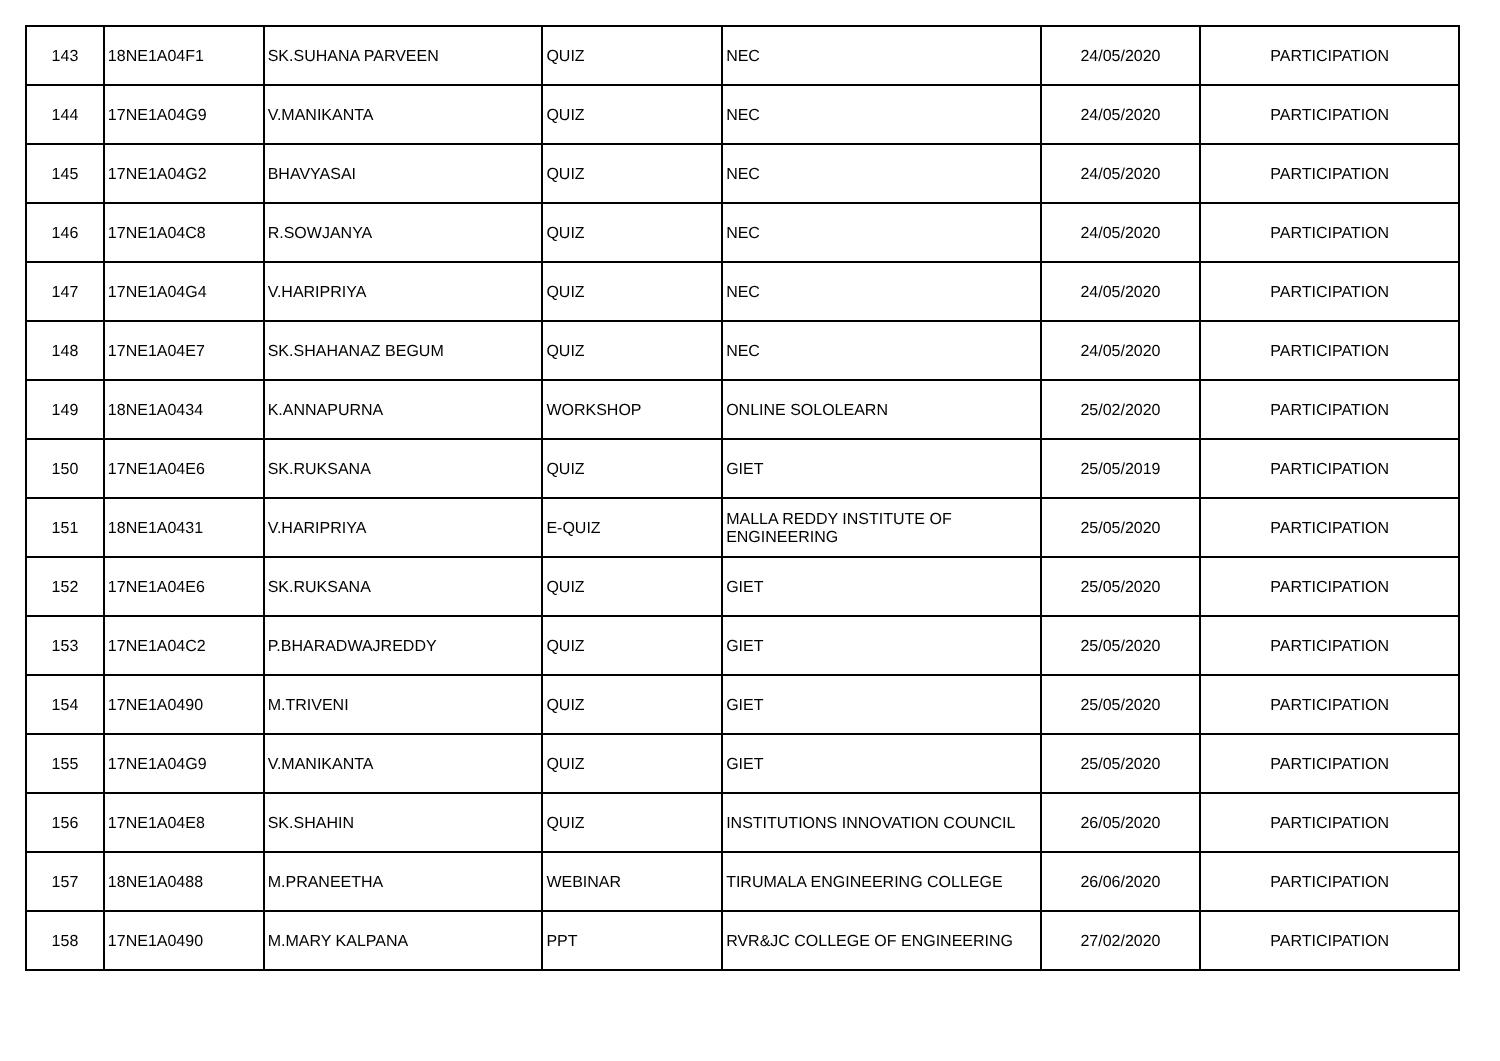| 143 | 18NE1A04F1 | SK.SUHANA PARVEEN | QUIZ | NEC | 24/05/2020 | PARTICIPATION |
| 144 | 17NE1A04G9 | V.MANIKANTA | QUIZ | NEC | 24/05/2020 | PARTICIPATION |
| 145 | 17NE1A04G2 | BHAVYASAI | QUIZ | NEC | 24/05/2020 | PARTICIPATION |
| 146 | 17NE1A04C8 | R.SOWJANYA | QUIZ | NEC | 24/05/2020 | PARTICIPATION |
| 147 | 17NE1A04G4 | V.HARIPRIYA | QUIZ | NEC | 24/05/2020 | PARTICIPATION |
| 148 | 17NE1A04E7 | SK.SHAHANAZ BEGUM | QUIZ | NEC | 24/05/2020 | PARTICIPATION |
| 149 | 18NE1A0434 | K.ANNAPURNA | WORKSHOP | ONLINE SOLOLEARN | 25/02/2020 | PARTICIPATION |
| 150 | 17NE1A04E6 | SK.RUKSANA | QUIZ | GIET | 25/05/2019 | PARTICIPATION |
| 151 | 18NE1A0431 | V.HARIPRIYA | E-QUIZ | MALLA REDDY INSTITUTE OF ENGINEERING | 25/05/2020 | PARTICIPATION |
| 152 | 17NE1A04E6 | SK.RUKSANA | QUIZ | GIET | 25/05/2020 | PARTICIPATION |
| 153 | 17NE1A04C2 | P.BHARADWAJREDDY | QUIZ | GIET | 25/05/2020 | PARTICIPATION |
| 154 | 17NE1A0490 | M.TRIVENI | QUIZ | GIET | 25/05/2020 | PARTICIPATION |
| 155 | 17NE1A04G9 | V.MANIKANTA | QUIZ | GIET | 25/05/2020 | PARTICIPATION |
| 156 | 17NE1A04E8 | SK.SHAHIN | QUIZ | INSTITUTIONS INNOVATION COUNCIL | 26/05/2020 | PARTICIPATION |
| 157 | 18NE1A0488 | M.PRANEETHA | WEBINAR | TIRUMALA ENGINEERING COLLEGE | 26/06/2020 | PARTICIPATION |
| 158 | 17NE1A0490 | M.MARY KALPANA | PPT | RVR&JC COLLEGE OF ENGINEERING | 27/02/2020 | PARTICIPATION |